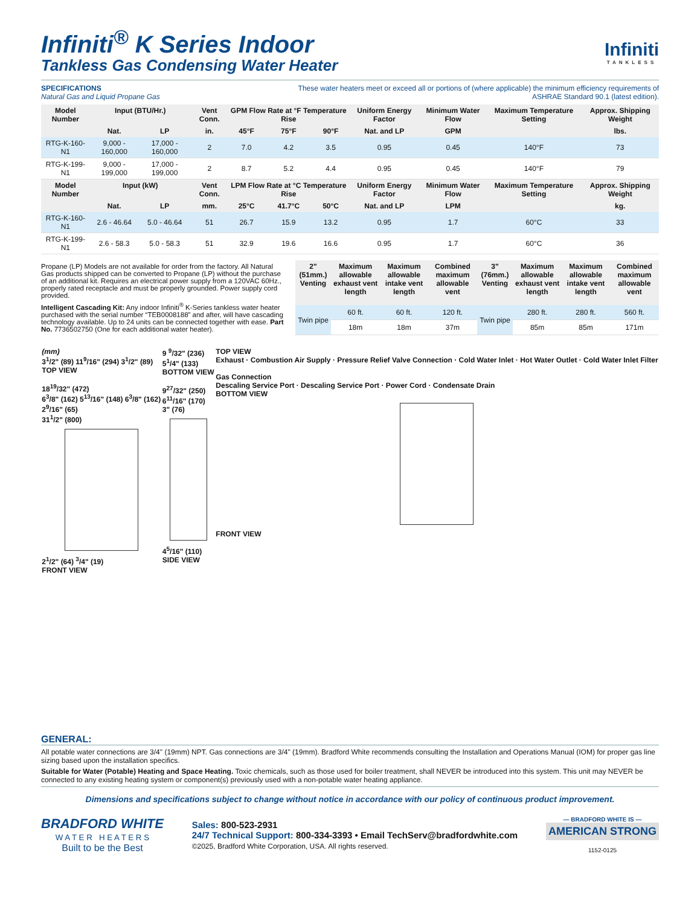Infiniti<sup>®</sup> K Series Indoor
Tankless Gas Condensing Water Heater
Infiniti
TANKLESS
SPECIFICATIONS
Natural Gas and Liquid Propane Gas
These water heaters meet or exceed all or portions of (where applicable) the minimum efficiency requirements of
ASHRAE Standard 90.1 (latest edition).
| Model Number | Input (BTU/Hr.) | | Vent Conn. | GPM Flow Rate at °F Temperature Rise | | | Uniform Energy Factor | Minimum Water Flow | Maximum Temperature Setting | Approx. Shipping Weight |
| --- | --- | --- | --- | --- | --- | --- | --- | --- | --- | --- |
| | Nat. | LP | in. | 45°F | 75°F | 90°F | Nat. and LP | GPM | | lbs. |
| RTG-K-160-N1 | 9,000 - 160,000 | 17,000 - 160,000 | 2 | 7.0 | 4.2 | 3.5 | 0.95 | 0.45 | 140°F | 73 |
| RTG-K-199-N1 | 9,000 - 199,000 | 17,000 - 199,000 | 2 | 8.7 | 5.2 | 4.4 | 0.95 | 0.45 | 140°F | 79 |
| Model Number | Input (kW) | | Vent Conn. | LPM Flow Rate at °C Temperature Rise | | | Uniform Energy Factor | Minimum Water Flow | Maximum Temperature Setting | Approx. Shipping Weight |
| | Nat. | LP | mm. | 25°C | 41.7°C | 50°C | Nat. and LP | LPM | | kg. |
| RTG-K-160-N1 | 2.6 - 46.64 | 5.0 - 46.64 | 51 | 26.7 | 15.9 | 13.2 | 0.95 | 1.7 | 60°C | 33 |
| RTG-K-199-N1 | 2.6 - 58.3 | 5.0 - 58.3 | 51 | 32.9 | 19.6 | 16.6 | 0.95 | 1.7 | 60°C | 36 |
Propane (LP) Models are not available for order from the factory. All Natural Gas products shipped can be converted to Propane (LP) without the purchase of an additional kit. Requires an electrical power supply from a 120VAC 60Hz., properly rated receptacle and must be properly grounded. Power supply cord provided.
Intelligent Cascading Kit: Any indoor Infiniti<sup>®</sup> K-Series tankless water heater purchased with the serial number “TEB0008188” and after, will have cascading technology available. Up to 24 units can be connected together with ease. Part No. 7736502750 (One for each additional water heater).
| 2" (51mm.) Venting | Maximum allowable exhaust vent length | Maximum allowable intake vent length | Combined maximum allowable vent | 3" (76mm.) Venting | Maximum allowable exhaust vent length | Maximum allowable intake vent length | Combined maximum allowable vent |
| --- | --- | --- | --- | --- | --- | --- | --- |
| Twin pipe | 60 ft. | 60 ft. | 120 ft. | Twin pipe | 280 ft. | 280 ft. | 560 ft. |
| | 18m | 18m | 37m | | 85m | 85m | 171m |
(mm)
3<sup>1</sup>/2" (89) 11<sup>9</sup>/16" (294) 3<sup>1</sup>/2" (89)
TOP VIEW
18<sup>19</sup>/32" (472)
6<sup>3</sup>/8" (162) 5<sup>13</sup>/16" (148) 6<sup>3</sup>/8" (162)
2<sup>9</sup>/16" (65)
31<sup>1</sup>/2" (800)
2<sup>1</sup>/2" (64) <sup>3</sup>/4" (19)
FRONT VIEW
9 <sup>9</sup>/32" (236)
5<sup>1</sup>/4" (133)
BOTTOM VIEW
9<sup>27</sup>/32" (250)
6<sup>11</sup>/16" (170)
3" (76)
4<sup>5</sup>/16" (110)
SIDE VIEW
TOP VIEW
Exhaust · Combustion Air Supply · Pressure Relief Valve Connection · Cold Water Inlet · Hot Water Outlet · Cold Water Inlet Filter
Gas Connection
Descaling Service Port · Descaling Service Port · Power Cord · Condensate Drain
BOTTOM VIEW
FRONT VIEW
GENERAL:
All potable water connections are 3/4" (19mm) NPT. Gas connections are 3/4" (19mm). Bradford White recommends consulting the Installation and Operations Manual (IOM) for proper gas line sizing based upon the installation specifics.
Suitable for Water (Potable) Heating and Space Heating. Toxic chemicals, such as those used for boiler treatment, shall NEVER be introduced into this system. This unit may NEVER be connected to any existing heating system or component(s) previously used with a non-potable water heating appliance.
Dimensions and specifications subject to change without notice in accordance with our policy of continuous product improvement.
BRADFORD WHITE
W A T E R H E A T E R S
Built to be the Best
Sales: 800-523-2931
24/7 Technical Support: 800-334-3393 • Email TechServ@bradfordwhite.com
©2025, Bradford White Corporation, USA. All rights reserved.
— BRADFORD WHITE IS —
AMERICAN STRONG
1152-0125